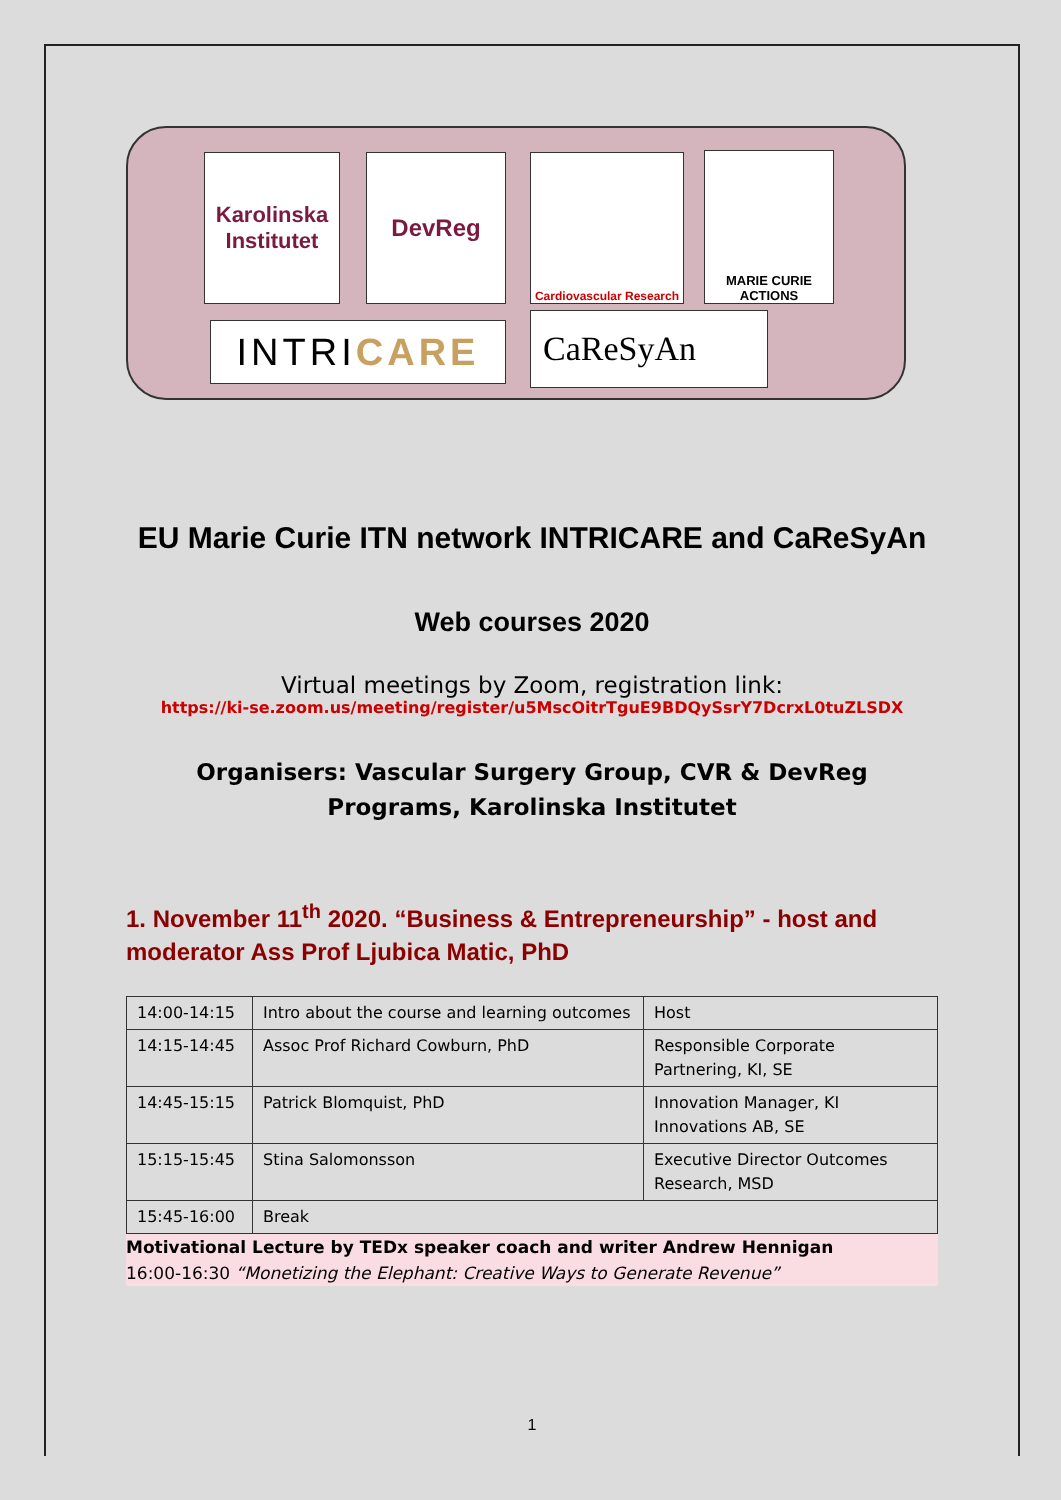Karolinska
Institutet
DevReg
Cardiovascular Research
MARIE CURIE ACTIONS
INTRI CARE CaReSyAn
EU Marie Curie ITN network INTRICARE and CaReSyAn
Web courses 2020
Virtual meetings by Zoom, registration link:
https://ki-se.zoom.us/meeting/register/u5MscOitrTguE9BDQySsrY7DcrxL0tuZLSDX
Organisers: Vascular Surgery Group, CVR & DevReg Programs, Karolinska Institutet
1. November 11<sup>th</sup> 2020. “Business & Entrepreneurship” - host and moderator Ass Prof Ljubica Matic, PhD
| 14:00-14:15 | Intro about the course and learning outcomes | Host |
| 14:15-14:45 | Assoc Prof Richard Cowburn, PhD | Responsible Corporate Partnering, KI, SE |
| 14:45-15:15 | Patrick Blomquist, PhD | Innovation Manager, KI Innovations AB, SE |
| 15:15-15:45 | Stina Salomonsson | Executive Director Outcomes Research, MSD |
| 15:45-16:00 | Break | |
Motivational Lecture by TEDx speaker coach and writer Andrew Hennigan
16:00-16:30 “Monetizing the Elephant: Creative Ways to Generate Revenue”
1